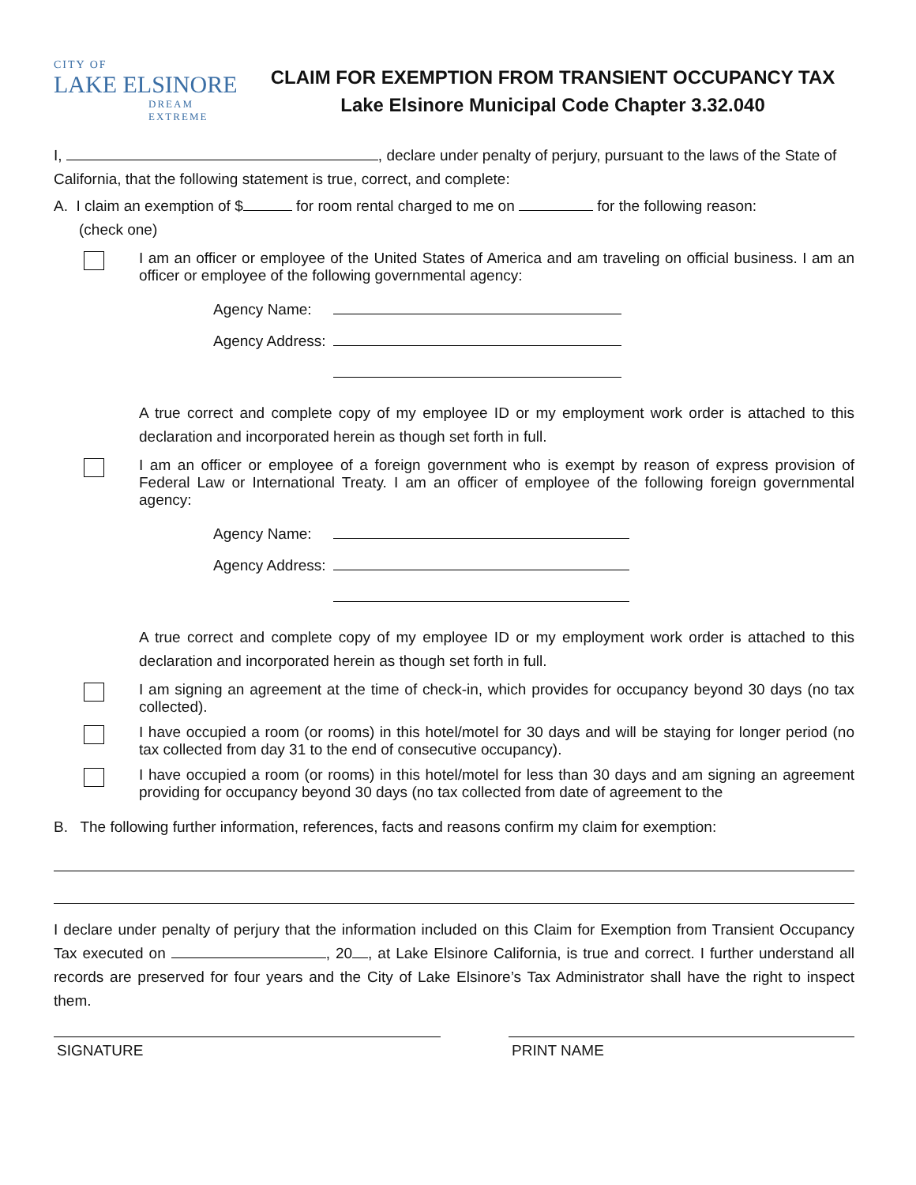CITY OF
LAKE ELSINORE
DREAM EXTREME
CLAIM FOR EXEMPTION FROM TRANSIENT OCCUPANCY TAX
Lake Elsinore Municipal Code Chapter 3.32.040
I, , declare under penalty of perjury, pursuant to the laws of the State of California, that the following statement is true, correct, and complete:
A. I claim an exemption of $ for room rental charged to me on for the following reason:
(check one)
I am an officer or employee of the United States of America and am traveling on official business. I am an officer or employee of the following governmental agency:
Agency Name:
Agency Address:
A true correct and complete copy of my employee ID or my employment work order is attached to this declaration and incorporated herein as though set forth in full.
I am an officer or employee of a foreign government who is exempt by reason of express provision of Federal Law or International Treaty. I am an officer of employee of the following foreign governmental agency:
Agency Name:
Agency Address:
A true correct and complete copy of my employee ID or my employment work order is attached to this declaration and incorporated herein as though set forth in full.
I am signing an agreement at the time of check-in, which provides for occupancy beyond 30 days (no tax collected).
I have occupied a room (or rooms) in this hotel/motel for 30 days and will be staying for longer period (no tax collected from day 31 to the end of consecutive occupancy).
I have occupied a room (or rooms) in this hotel/motel for less than 30 days and am signing an agreement providing for occupancy beyond 30 days (no tax collected from date of agreement to the
B. The following further information, references, facts and reasons confirm my claim for exemption:
I declare under penalty of perjury that the information included on this Claim for Exemption from Transient Occupancy Tax executed on , 20 , at Lake Elsinore California, is true and correct. I further understand all records are preserved for four years and the City of Lake Elsinore’s Tax Administrator shall have the right to inspect them.
SIGNATURE PRINT NAME